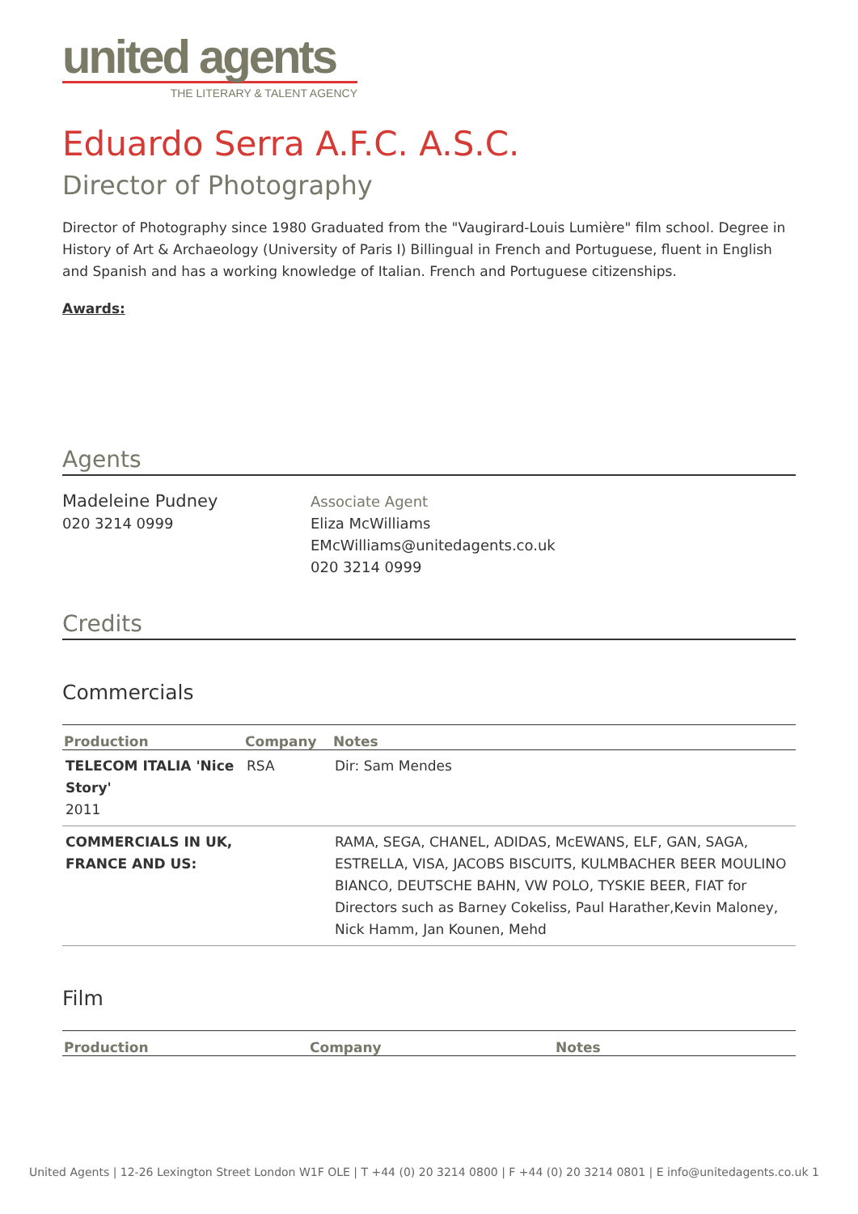united agents
THE LITERARY & TALENT AGENCY
Eduardo Serra A.F.C. A.S.C.
Director of Photography
Director of Photography since 1980 Graduated from the "Vaugirard-Louis Lumière" film school. Degree in History of Art & Archaeology (University of Paris I) Billingual in French and Portuguese, fluent in English and Spanish and has a working knowledge of Italian. French and Portuguese citizenships.
Awards:
Agents
Madeleine Pudney
020 3214 0999
Associate Agent
Eliza McWilliams
EMcWilliams@unitedagents.co.uk
020 3214 0999
Credits
Commercials
| Production | Company | Notes |
| --- | --- | --- |
| TELECOM ITALIA 'Nice Story' 2011 | RSA | Dir: Sam Mendes |
| COMMERCIALS IN UK, FRANCE AND US: | | RAMA, SEGA, CHANEL, ADIDAS, McEWANS, ELF, GAN, SAGA, ESTRELLA, VISA, JACOBS BISCUITS, KULMBACHER BEER MOULINO BIANCO, DEUTSCHE BAHN, VW POLO, TYSKIE BEER, FIAT for Directors such as Barney Cokeliss, Paul Harather,Kevin Maloney, Nick Hamm, Jan Kounen, Mehd |
Film
| Production | Company | Notes |
| --- | --- | --- |
United Agents | 12-26 Lexington Street London W1F OLE | T +44 (0) 20 3214 0800 | F +44 (0) 20 3214 0801 | E info@unitedagents.co.uk 1